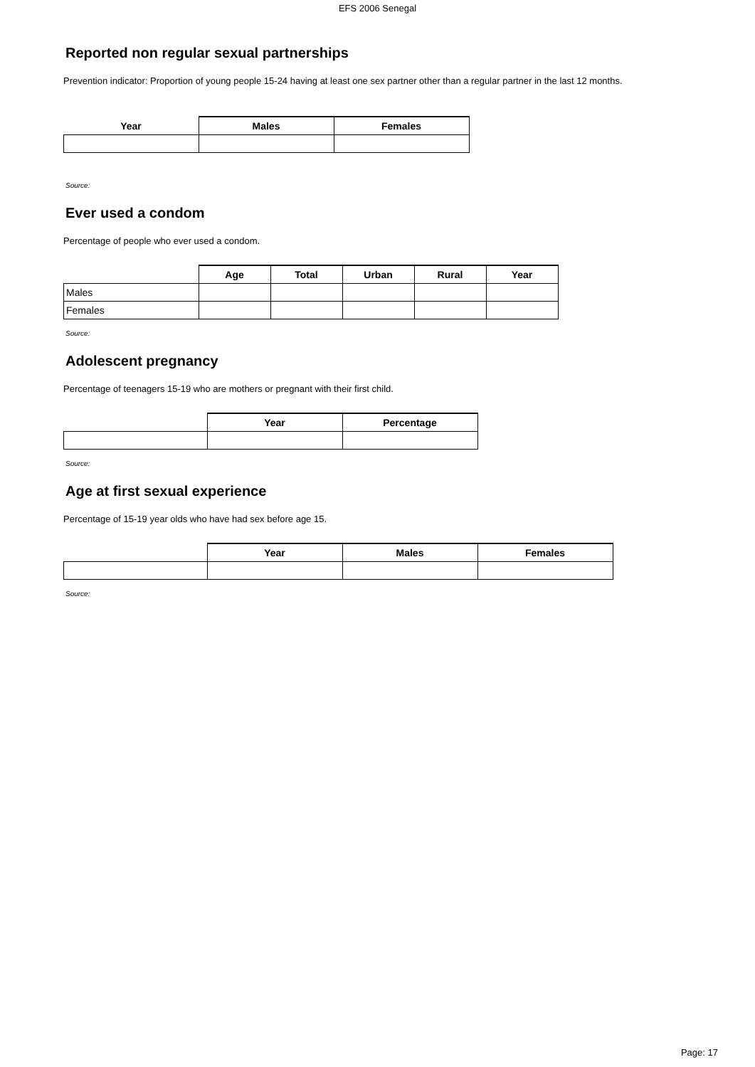EFS 2006 Senegal
Reported non regular sexual partnerships
Prevention indicator: Proportion of young people 15-24 having at least one sex partner other than a regular partner in the last 12 months.
| Year | Males | Females |
| --- | --- | --- |
Source:
Ever used a condom
Percentage of people who ever used a condom.
| | Age | Total | Urban | Rural | Year |
| --- | --- | --- | --- | --- | --- |
| Males | | | | | |
| Females | | | | | |
Source:
Adolescent pregnancy
Percentage of teenagers 15-19 who are mothers or pregnant with their first child.
| | Year | Percentage |
| --- | --- | --- |
Source:
Age at first sexual experience
Percentage of 15-19 year olds who have had sex before age 15.
| | Year | Males | Females |
| --- | --- | --- | --- |
Source:
Page: 17